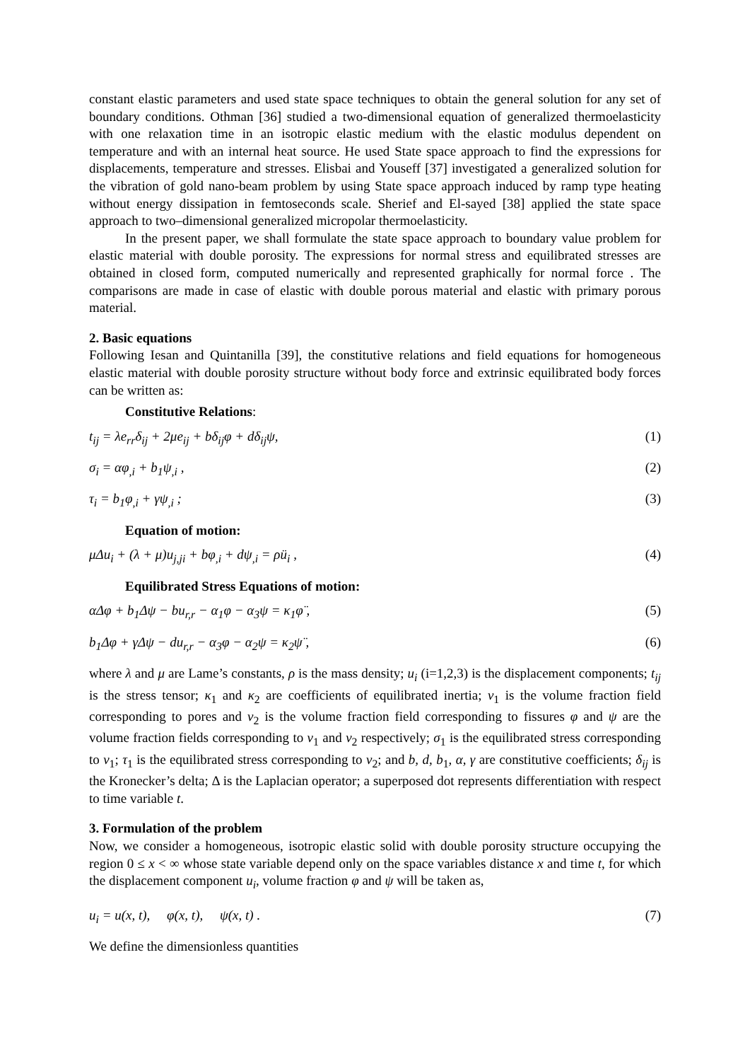constant elastic parameters and used state space techniques to obtain the general solution for any set of boundary conditions. Othman [36] studied a two-dimensional equation of generalized thermoelasticity with one relaxation time in an isotropic elastic medium with the elastic modulus dependent on temperature and with an internal heat source. He used State space approach to find the expressions for displacements, temperature and stresses. Elisbai and Youseff [37] investigated a generalized solution for the vibration of gold nano-beam problem by using State space approach induced by ramp type heating without energy dissipation in femtoseconds scale. Sherief and El-sayed [38] applied the state space approach to two–dimensional generalized micropolar thermoelasticity.
In the present paper, we shall formulate the state space approach to boundary value problem for elastic material with double porosity. The expressions for normal stress and equilibrated stresses are obtained in closed form, computed numerically and represented graphically for normal force . The comparisons are made in case of elastic with double porous material and elastic with primary porous material.
2. Basic equations
Following Iesan and Quintanilla [39], the constitutive relations and field equations for homogeneous elastic material with double porosity structure without body force and extrinsic equilibrated body forces can be written as:
Constitutive Relations:
t<sub>ij</sub> = λe<sub>rr</sub>δ<sub>ij</sub> + 2μe<sub>ij</sub> + bδ<sub>ij</sub>φ + dδ<sub>ij</sub>ψ, (1)
σ<sub>i</sub> = αφ<sub>,i</sub> + b<sub>1</sub>ψ<sub>,i</sub> , (2)
τ<sub>i</sub> = b<sub>1</sub>φ<sub>,i</sub> + γψ<sub>,i</sub> ; (3)
Equation of motion:
μΔu<sub>i</sub> + (λ + μ)u<sub>j,ji</sub> + bφ<sub>,i</sub> + dψ<sub>,i</sub> = ρü<sub>i</sub> , (4)
Equilibrated Stress Equations of motion:
αΔφ + b<sub>1</sub>Δψ − bu<sub>r,r</sub> − α<sub>1</sub>φ − α<sub>3</sub>ψ = κ<sub>1</sub>φ̈ , (5)
b<sub>1</sub>Δφ + γΔψ − du<sub>r,r</sub> − α<sub>3</sub>φ − α<sub>2</sub>ψ = κ<sub>2</sub>ψ̈ , (6)
where λ and μ are Lame’s constants, ρ is the mass density; u<sub>i</sub> (i=1,2,3) is the displacement components; t<sub>ij</sub> is the stress tensor; κ<sub>1</sub> and κ<sub>2</sub> are coefficients of equilibrated inertia; ν<sub>1</sub> is the volume fraction field corresponding to pores and ν<sub>2</sub> is the volume fraction field corresponding to fissures φ and ψ are the volume fraction fields corresponding to ν<sub>1</sub> and ν<sub>2</sub> respectively; σ<sub>1</sub> is the equilibrated stress corresponding to ν<sub>1</sub>; τ<sub>1</sub> is the equilibrated stress corresponding to ν<sub>2</sub>; and b, d, b<sub>1</sub>, α, γ are constitutive coefficients; δ<sub>ij</sub> is the Kronecker’s delta; Δ is the Laplacian operator; a superposed dot represents differentiation with respect to time variable t.
3. Formulation of the problem
Now, we consider a homogeneous, isotropic elastic solid with double porosity structure occupying the region 0 ≤ x < ∞ whose state variable depend only on the space variables distance x and time t, for which the displacement component u<sub>i</sub>, volume fraction φ and ψ will be taken as,
u<sub>i</sub> = u(x, t), φ(x, t), ψ(x, t) . (7)
We define the dimensionless quantities